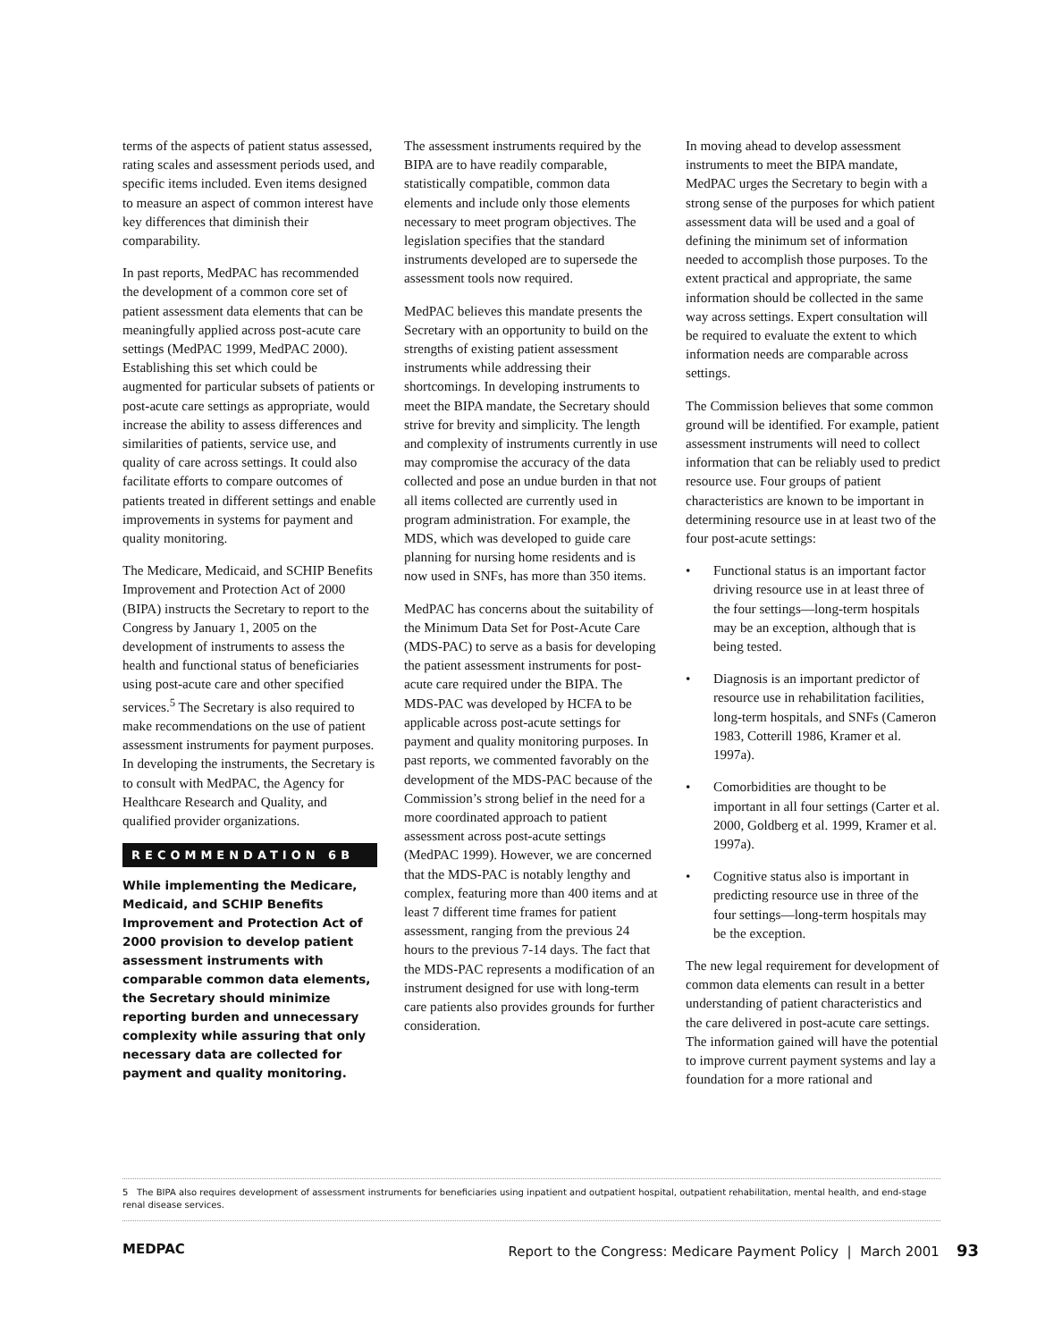terms of the aspects of patient status assessed, rating scales and assessment periods used, and specific items included. Even items designed to measure an aspect of common interest have key differences that diminish their comparability.
In past reports, MedPAC has recommended the development of a common core set of patient assessment data elements that can be meaningfully applied across post-acute care settings (MedPAC 1999, MedPAC 2000). Establishing this set which could be augmented for particular subsets of patients or post-acute care settings as appropriate, would increase the ability to assess differences and similarities of patients, service use, and quality of care across settings. It could also facilitate efforts to compare outcomes of patients treated in different settings and enable improvements in systems for payment and quality monitoring.
The Medicare, Medicaid, and SCHIP Benefits Improvement and Protection Act of 2000 (BIPA) instructs the Secretary to report to the Congress by January 1, 2005 on the development of instruments to assess the health and functional status of beneficiaries using post-acute care and other specified services.<sup>5</sup> The Secretary is also required to make recommendations on the use of patient assessment instruments for payment purposes. In developing the instruments, the Secretary is to consult with MedPAC, the Agency for Healthcare Research and Quality, and qualified provider organizations.
RECOMMENDATION 6B
While implementing the Medicare, Medicaid, and SCHIP Benefits Improvement and Protection Act of 2000 provision to develop patient assessment instruments with comparable common data elements, the Secretary should minimize reporting burden and unnecessary complexity while assuring that only necessary data are collected for payment and quality monitoring.
The assessment instruments required by the BIPA are to have readily comparable, statistically compatible, common data elements and include only those elements necessary to meet program objectives. The legislation specifies that the standard instruments developed are to supersede the assessment tools now required.
MedPAC believes this mandate presents the Secretary with an opportunity to build on the strengths of existing patient assessment instruments while addressing their shortcomings. In developing instruments to meet the BIPA mandate, the Secretary should strive for brevity and simplicity. The length and complexity of instruments currently in use may compromise the accuracy of the data collected and pose an undue burden in that not all items collected are currently used in program administration. For example, the MDS, which was developed to guide care planning for nursing home residents and is now used in SNFs, has more than 350 items.
MedPAC has concerns about the suitability of the Minimum Data Set for Post-Acute Care (MDS-PAC) to serve as a basis for developing the patient assessment instruments for post-acute care required under the BIPA. The MDS-PAC was developed by HCFA to be applicable across post-acute settings for payment and quality monitoring purposes. In past reports, we commented favorably on the development of the MDS-PAC because of the Commission’s strong belief in the need for a more coordinated approach to patient assessment across post-acute settings (MedPAC 1999). However, we are concerned that the MDS-PAC is notably lengthy and complex, featuring more than 400 items and at least 7 different time frames for patient assessment, ranging from the previous 24 hours to the previous 7-14 days. The fact that the MDS-PAC represents a modification of an instrument designed for use with long-term care patients also provides grounds for further consideration.
In moving ahead to develop assessment instruments to meet the BIPA mandate, MedPAC urges the Secretary to begin with a strong sense of the purposes for which patient assessment data will be used and a goal of defining the minimum set of information needed to accomplish those purposes. To the extent practical and appropriate, the same information should be collected in the same way across settings. Expert consultation will be required to evaluate the extent to which information needs are comparable across settings.
The Commission believes that some common ground will be identified. For example, patient assessment instruments will need to collect information that can be reliably used to predict resource use. Four groups of patient characteristics are known to be important in determining resource use in at least two of the four post-acute settings:
• Functional status is an important factor driving resource use in at least three of the four settings—long-term hospitals may be an exception, although that is being tested.
• Diagnosis is an important predictor of resource use in rehabilitation facilities, long-term hospitals, and SNFs (Cameron 1983, Cotterill 1986, Kramer et al. 1997a).
• Comorbidities are thought to be important in all four settings (Carter et al. 2000, Goldberg et al. 1999, Kramer et al. 1997a).
• Cognitive status also is important in predicting resource use in three of the four settings—long-term hospitals may be the exception.
The new legal requirement for development of common data elements can result in a better understanding of patient characteristics and the care delivered in post-acute care settings. The information gained will have the potential to improve current payment systems and lay a foundation for a more rational and
5 The BIPA also requires development of assessment instruments for beneficiaries using inpatient and outpatient hospital, outpatient rehabilitation, mental health, and end-stage renal disease services.
MEDPAC Report to the Congress: Medicare Payment Policy | March 2001 93